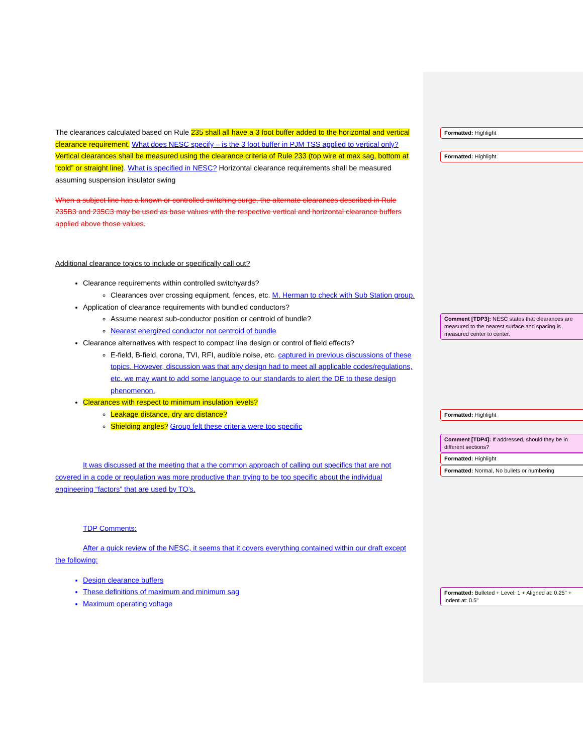The clearances calculated based on Rule 235 shall all have a 3 foot buffer added to the horizontal and vertical clearance requirement. What does NESC specify – is the 3 foot buffer in PJM TSS applied to vertical only?Vertical clearances shall be measured using the clearance criteria of Rule 233 (top wire at max sag, bottom at “cold” or straight line). What is specified in NESC? Horizontal clearance requirements shall be measured assuming suspension insulator swing
When a subject line has a known or controlled switching surge, the alternate clearances described in Rule 235B3 and 235C3 may be used as base values with the respective vertical and horizontal clearance buffers applied above those values.
Additional clearance topics to include or specifically call out?
Clearance requirements within controlled switchyards?
Clearances over crossing equipment, fences, etc. M. Herman to check with Sub Station group.
Application of clearance requirements with bundled conductors?
Assume nearest sub-conductor position or centroid of bundle?
Nearest energized conductor not centroid of bundle
Clearance alternatives with respect to compact line design or control of field effects?
E-field, B-field, corona, TVI, RFI, audible noise, etc. captured in previous discussions of these topics. However, discussion was that any design had to meet all applicable codes/regulations, etc. we may want to add some language to our standards to alert the DE to these design phenomenon.
Clearances with respect to minimum insulation levels?
Leakage distance, dry arc distance?
Shielding angles? Group felt these criteria were too specific
It was discussed at the meeting that a the common approach of calling out specifics that are not covered in a code or regulation was more productive than trying to be too specific about the individual engineering “factors” that are used by TO’s.
TDP Comments:
After a quick review of the NESC, it seems that it covers everything contained within our draft except the following:
Design clearance buffers
These definitions of maximum and minimum sag
Maximum operating voltage
Formatted: Highlight
Formatted: Highlight
Comment [TDP3]: NESC states that clearances are measured to the nearest surface and spacing is measured center to center.
Formatted: Highlight
Comment [TDP4]: If addressed, should they be in different sections?
Formatted: Highlight
Formatted: Normal, No bullets or numbering
Formatted: Bulleted + Level: 1 + Aligned at: 0.25" + Indent at: 0.5"